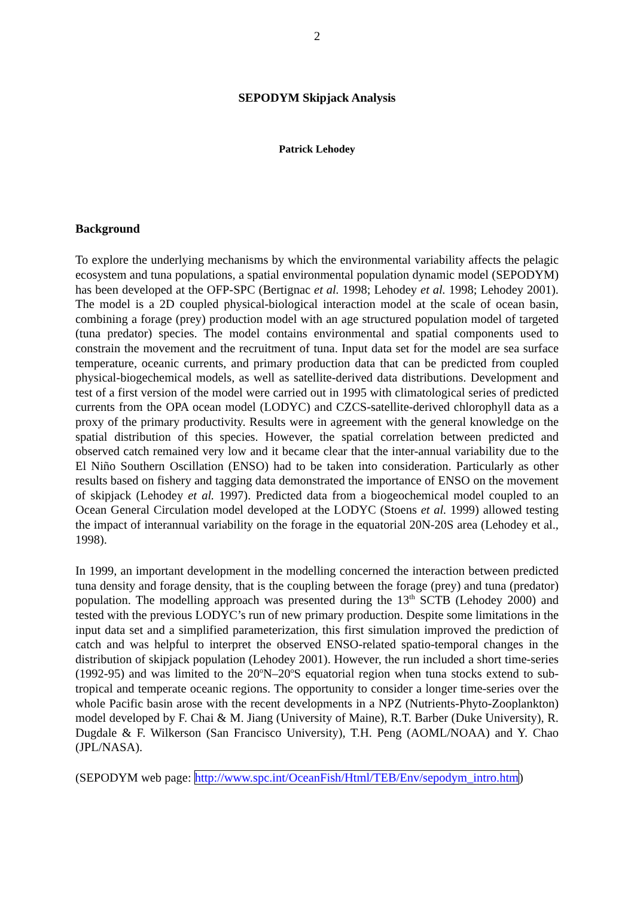2
SEPODYM Skipjack Analysis
Patrick Lehodey
Background
To explore the underlying mechanisms by which the environmental variability affects the pelagic ecosystem and tuna populations, a spatial environmental population dynamic model (SEPODYM) has been developed at the OFP-SPC (Bertignac et al. 1998; Lehodey et al. 1998; Lehodey 2001). The model is a 2D coupled physical-biological interaction model at the scale of ocean basin, combining a forage (prey) production model with an age structured population model of targeted (tuna predator) species. The model contains environmental and spatial components used to constrain the movement and the recruitment of tuna. Input data set for the model are sea surface temperature, oceanic currents, and primary production data that can be predicted from coupled physical-biogechemical models, as well as satellite-derived data distributions. Development and test of a first version of the model were carried out in 1995 with climatological series of predicted currents from the OPA ocean model (LODYC) and CZCS-satellite-derived chlorophyll data as a proxy of the primary productivity. Results were in agreement with the general knowledge on the spatial distribution of this species. However, the spatial correlation between predicted and observed catch remained very low and it became clear that the inter-annual variability due to the El Niño Southern Oscillation (ENSO) had to be taken into consideration. Particularly as other results based on fishery and tagging data demonstrated the importance of ENSO on the movement of skipjack (Lehodey et al. 1997). Predicted data from a biogeochemical model coupled to an Ocean General Circulation model developed at the LODYC (Stoens et al. 1999) allowed testing the impact of interannual variability on the forage in the equatorial 20N-20S area (Lehodey et al., 1998).
In 1999, an important development in the modelling concerned the interaction between predicted tuna density and forage density, that is the coupling between the forage (prey) and tuna (predator) population. The modelling approach was presented during the 13<sup>th</sup> SCTB (Lehodey 2000) and tested with the previous LODYC’s run of new primary production. Despite some limitations in the input data set and a simplified parameterization, this first simulation improved the prediction of catch and was helpful to interpret the observed ENSO-related spatio-temporal changes in the distribution of skipjack population (Lehodey 2001). However, the run included a short time-series (1992-95) and was limited to the 20<sup>o</sup>N–20<sup>o</sup>S equatorial region when tuna stocks extend to sub-tropical and temperate oceanic regions. The opportunity to consider a longer time-series over the whole Pacific basin arose with the recent developments in a NPZ (Nutrients-Phyto-Zooplankton) model developed by F. Chai & M. Jiang (University of Maine), R.T. Barber (Duke University), R. Dugdale & F. Wilkerson (San Francisco University), T.H. Peng (AOML/NOAA) and Y. Chao (JPL/NASA).
(SEPODYM web page: http://www.spc.int/OceanFish/Html/TEB/Env/sepodym_intro.htm)